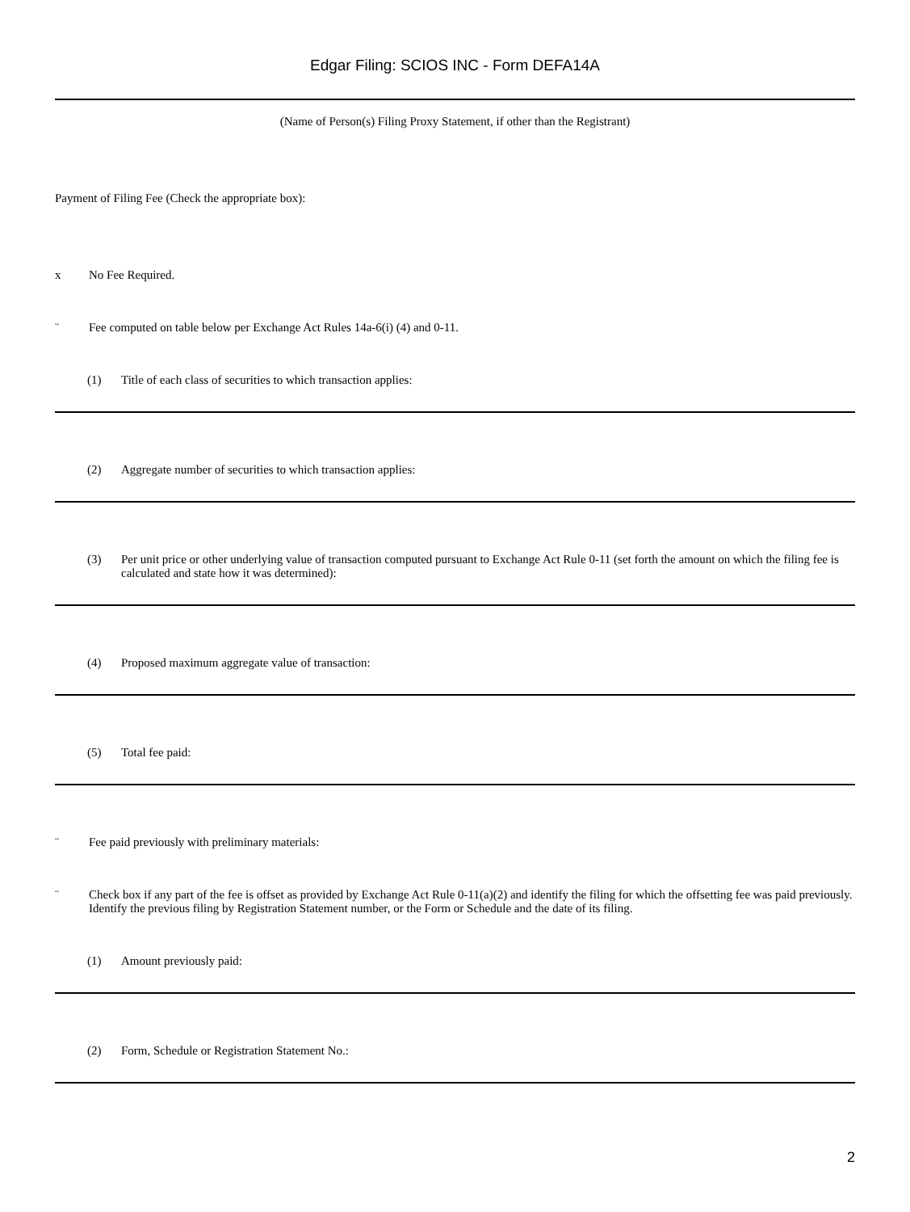Edgar Filing: SCIOS INC - Form DEFA14A
(Name of Person(s) Filing Proxy Statement, if other than the Registrant)
Payment of Filing Fee (Check the appropriate box):
x No Fee Required.
¨ Fee computed on table below per Exchange Act Rules 14a-6(i) (4) and 0-11.
(1) Title of each class of securities to which transaction applies:
(2) Aggregate number of securities to which transaction applies:
(3) Per unit price or other underlying value of transaction computed pursuant to Exchange Act Rule 0-11 (set forth the amount on which the filing fee is calculated and state how it was determined):
(4) Proposed maximum aggregate value of transaction:
(5) Total fee paid:
¨ Fee paid previously with preliminary materials:
¨ Check box if any part of the fee is offset as provided by Exchange Act Rule 0-11(a)(2) and identify the filing for which the offsetting fee was paid previously. Identify the previous filing by Registration Statement number, or the Form or Schedule and the date of its filing.
(1) Amount previously paid:
(2) Form, Schedule or Registration Statement No.:
2